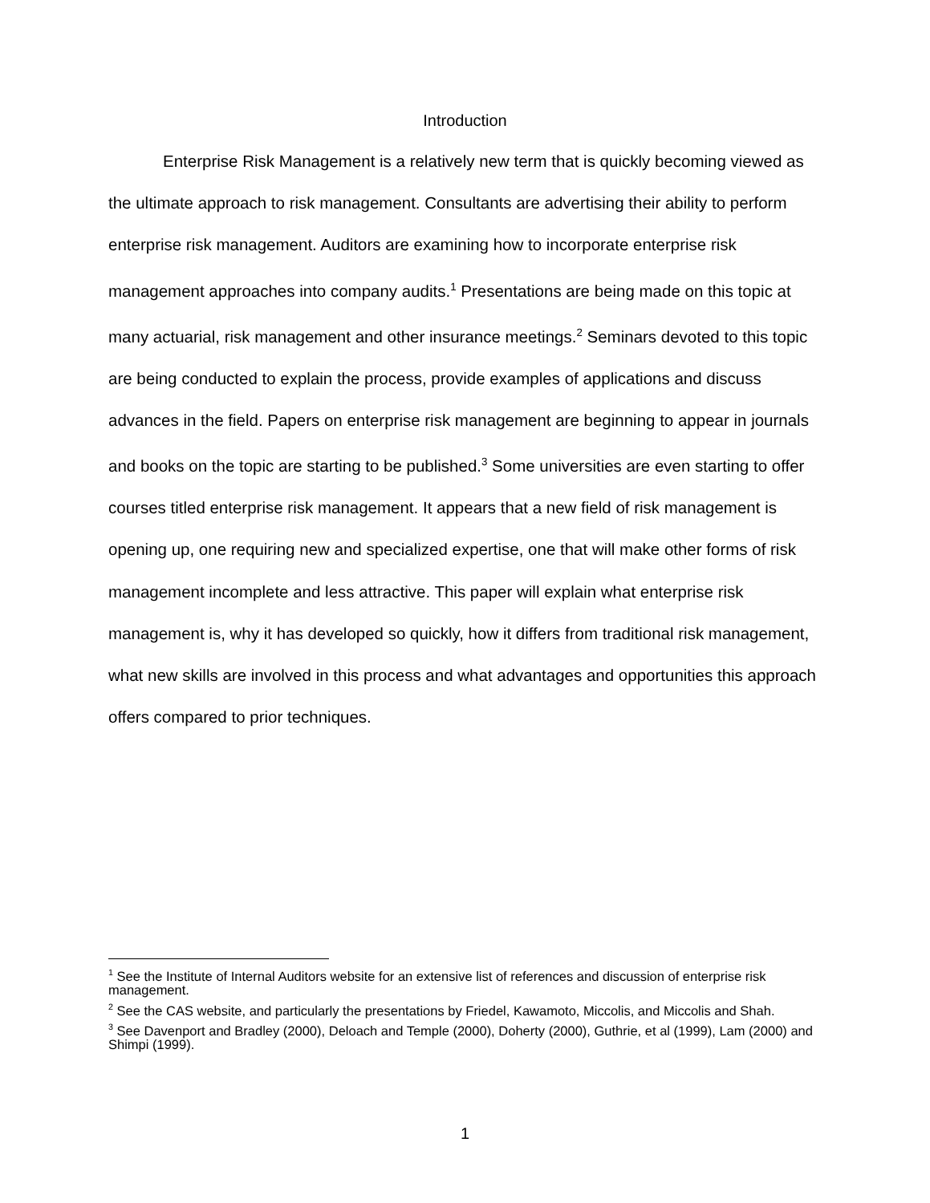Introduction
Enterprise Risk Management is a relatively new term that is quickly becoming viewed as the ultimate approach to risk management. Consultants are advertising their ability to perform enterprise risk management. Auditors are examining how to incorporate enterprise risk management approaches into company audits.<sup>1</sup> Presentations are being made on this topic at many actuarial, risk management and other insurance meetings.<sup>2</sup> Seminars devoted to this topic are being conducted to explain the process, provide examples of applications and discuss advances in the field. Papers on enterprise risk management are beginning to appear in journals and books on the topic are starting to be published.<sup>3</sup> Some universities are even starting to offer courses titled enterprise risk management. It appears that a new field of risk management is opening up, one requiring new and specialized expertise, one that will make other forms of risk management incomplete and less attractive. This paper will explain what enterprise risk management is, why it has developed so quickly, how it differs from traditional risk management, what new skills are involved in this process and what advantages and opportunities this approach offers compared to prior techniques.
<sup>1</sup> See the Institute of Internal Auditors website for an extensive list of references and discussion of enterprise risk management.
<sup>2</sup> See the CAS website, and particularly the presentations by Friedel, Kawamoto, Miccolis, and Miccolis and Shah.
<sup>3</sup> See Davenport and Bradley (2000), Deloach and Temple (2000), Doherty (2000), Guthrie, et al (1999), Lam (2000) and Shimpi (1999).
1